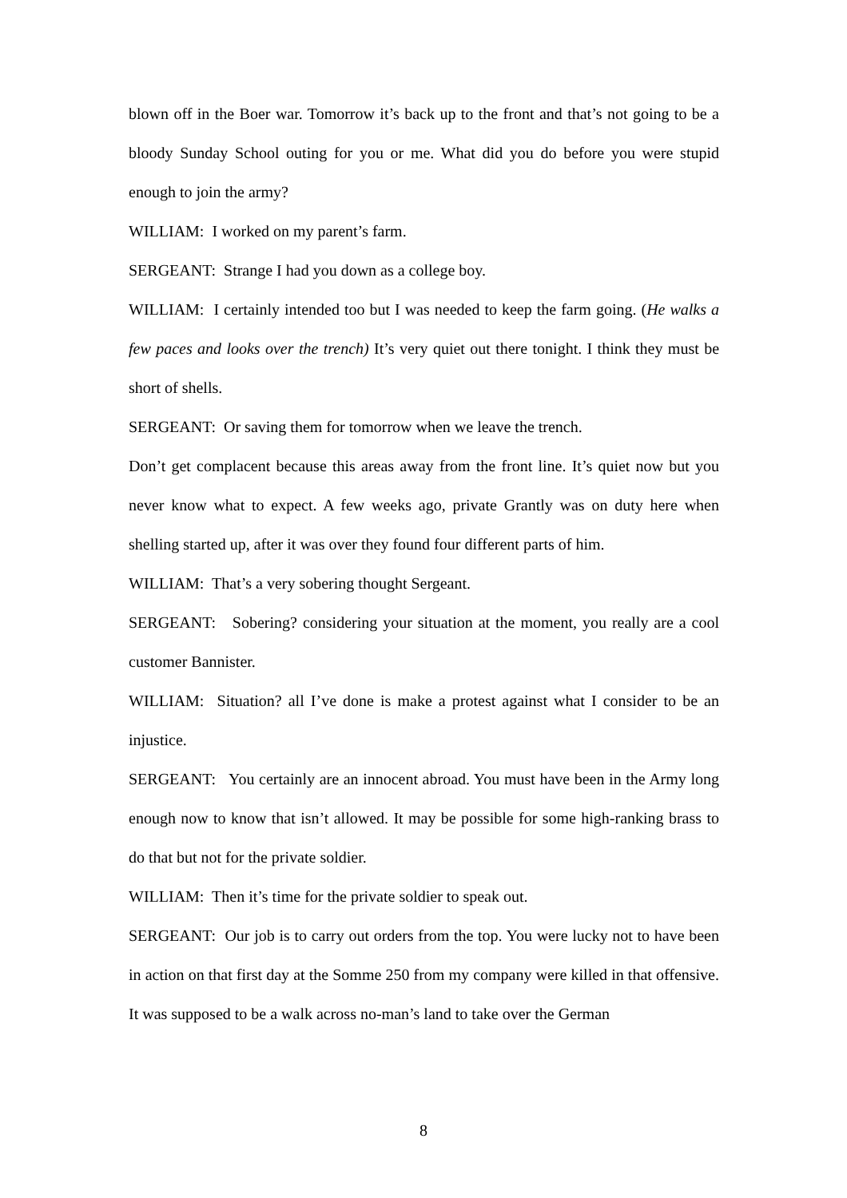blown off in the Boer war. Tomorrow it’s back up to the front and that’s not going to be a bloody Sunday School outing for you or me. What did you do before you were stupid enough to join the army?
WILLIAM: I worked on my parent’s farm.
SERGEANT: Strange I had you down as a college boy.
WILLIAM: I certainly intended too but I was needed to keep the farm going. (He walks a few paces and looks over the trench) It’s very quiet out there tonight. I think they must be short of shells.
SERGEANT: Or saving them for tomorrow when we leave the trench.
Don’t get complacent because this areas away from the front line. It’s quiet now but you never know what to expect. A few weeks ago, private Grantly was on duty here when shelling started up, after it was over they found four different parts of him.
WILLIAM: That’s a very sobering thought Sergeant.
SERGEANT: Sobering? considering your situation at the moment, you really are a cool customer Bannister.
WILLIAM: Situation? all I’ve done is make a protest against what I consider to be an injustice.
SERGEANT: You certainly are an innocent abroad. You must have been in the Army long enough now to know that isn’t allowed. It may be possible for some high-ranking brass to do that but not for the private soldier.
WILLIAM: Then it’s time for the private soldier to speak out.
SERGEANT: Our job is to carry out orders from the top. You were lucky not to have been in action on that first day at the Somme 250 from my company were killed in that offensive. It was supposed to be a walk across no-man’s land to take over the German
8